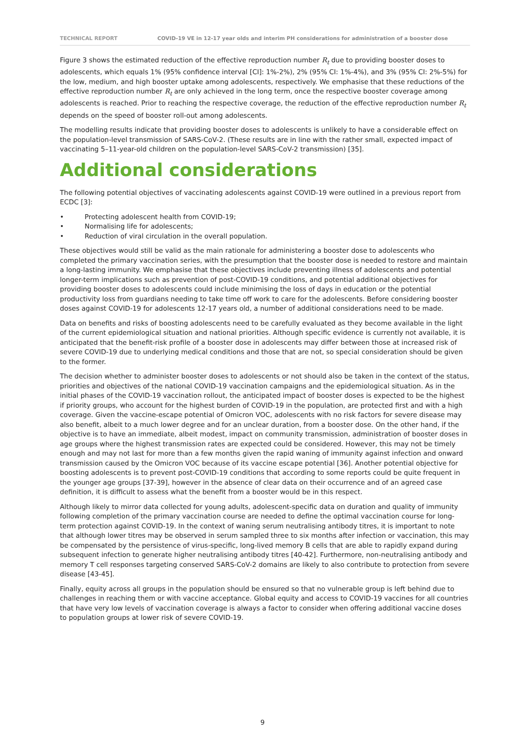TECHNICAL REPORT COVID-19 VE in 12-17 year olds and interim PH considerations for administration of a booster dose
Figure 3 shows the estimated reduction of the effective reproduction number R<sub>t</sub> due to providing booster doses to adolescents, which equals 1% (95% confidence interval [CI]: 1%-2%), 2% (95% CI: 1%-4%), and 3% (95% CI: 2%-5%) for the low, medium, and high booster uptake among adolescents, respectively. We emphasise that these reductions of the effective reproduction number R<sub>t</sub> are only achieved in the long term, once the respective booster coverage among adolescents is reached. Prior to reaching the respective coverage, the reduction of the effective reproduction number R<sub>t</sub> depends on the speed of booster roll-out among adolescents.
The modelling results indicate that providing booster doses to adolescents is unlikely to have a considerable effect on the population-level transmission of SARS-CoV-2. (These results are in line with the rather small, expected impact of vaccinating 5–11-year-old children on the population-level SARS-CoV-2 transmission) [35].
Additional considerations
The following potential objectives of vaccinating adolescents against COVID-19 were outlined in a previous report from ECDC [3]:
• Protecting adolescent health from COVID-19;
• Normalising life for adolescents;
• Reduction of viral circulation in the overall population.
These objectives would still be valid as the main rationale for administering a booster dose to adolescents who completed the primary vaccination series, with the presumption that the booster dose is needed to restore and maintain a long-lasting immunity. We emphasise that these objectives include preventing illness of adolescents and potential longer-term implications such as prevention of post-COVID-19 conditions, and potential additional objectives for providing booster doses to adolescents could include minimising the loss of days in education or the potential productivity loss from guardians needing to take time off work to care for the adolescents. Before considering booster doses against COVID-19 for adolescents 12-17 years old, a number of additional considerations need to be made.
Data on benefits and risks of boosting adolescents need to be carefully evaluated as they become available in the light of the current epidemiological situation and national priorities. Although specific evidence is currently not available, it is anticipated that the benefit-risk profile of a booster dose in adolescents may differ between those at increased risk of severe COVID-19 due to underlying medical conditions and those that are not, so special consideration should be given to the former.
The decision whether to administer booster doses to adolescents or not should also be taken in the context of the status, priorities and objectives of the national COVID-19 vaccination campaigns and the epidemiological situation. As in the initial phases of the COVID-19 vaccination rollout, the anticipated impact of booster doses is expected to be the highest if priority groups, who account for the highest burden of COVID-19 in the population, are protected first and with a high coverage. Given the vaccine-escape potential of Omicron VOC, adolescents with no risk factors for severe disease may also benefit, albeit to a much lower degree and for an unclear duration, from a booster dose. On the other hand, if the objective is to have an immediate, albeit modest, impact on community transmission, administration of booster doses in age groups where the highest transmission rates are expected could be considered. However, this may not be timely enough and may not last for more than a few months given the rapid waning of immunity against infection and onward transmission caused by the Omicron VOC because of its vaccine escape potential [36]. Another potential objective for boosting adolescents is to prevent post-COVID-19 conditions that according to some reports could be quite frequent in the younger age groups [37-39], however in the absence of clear data on their occurrence and of an agreed case definition, it is difficult to assess what the benefit from a booster would be in this respect.
Although likely to mirror data collected for young adults, adolescent-specific data on duration and quality of immunity following completion of the primary vaccination course are needed to define the optimal vaccination course for long-term protection against COVID-19. In the context of waning serum neutralising antibody titres, it is important to note that although lower titres may be observed in serum sampled three to six months after infection or vaccination, this may be compensated by the persistence of virus-specific, long-lived memory B cells that are able to rapidly expand during subsequent infection to generate higher neutralising antibody titres [40-42]. Furthermore, non-neutralising antibody and memory T cell responses targeting conserved SARS-CoV-2 domains are likely to also contribute to protection from severe disease [43-45].
Finally, equity across all groups in the population should be ensured so that no vulnerable group is left behind due to challenges in reaching them or with vaccine acceptance. Global equity and access to COVID-19 vaccines for all countries that have very low levels of vaccination coverage is always a factor to consider when offering additional vaccine doses to population groups at lower risk of severe COVID-19.
9